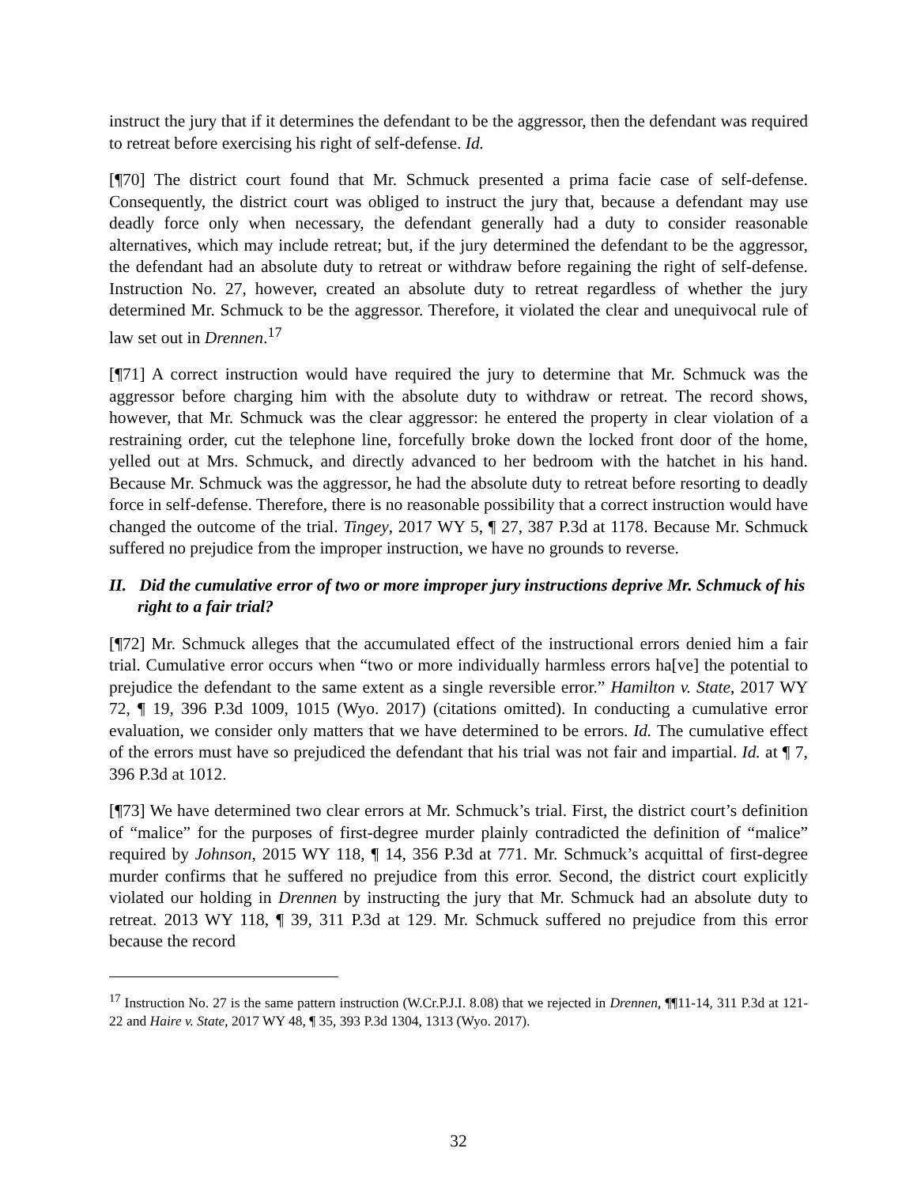instruct the jury that if it determines the defendant to be the aggressor, then the defendant was required to retreat before exercising his right of self-defense. Id.
[¶70] The district court found that Mr. Schmuck presented a prima facie case of self-defense. Consequently, the district court was obliged to instruct the jury that, because a defendant may use deadly force only when necessary, the defendant generally had a duty to consider reasonable alternatives, which may include retreat; but, if the jury determined the defendant to be the aggressor, the defendant had an absolute duty to retreat or withdraw before regaining the right of self-defense. Instruction No. 27, however, created an absolute duty to retreat regardless of whether the jury determined Mr. Schmuck to be the aggressor. Therefore, it violated the clear and unequivocal rule of law set out in Drennen.<sup>17</sup>
[¶71] A correct instruction would have required the jury to determine that Mr. Schmuck was the aggressor before charging him with the absolute duty to withdraw or retreat. The record shows, however, that Mr. Schmuck was the clear aggressor: he entered the property in clear violation of a restraining order, cut the telephone line, forcefully broke down the locked front door of the home, yelled out at Mrs. Schmuck, and directly advanced to her bedroom with the hatchet in his hand. Because Mr. Schmuck was the aggressor, he had the absolute duty to retreat before resorting to deadly force in self-defense. Therefore, there is no reasonable possibility that a correct instruction would have changed the outcome of the trial. Tingey, 2017 WY 5, ¶ 27, 387 P.3d at 1178. Because Mr. Schmuck suffered no prejudice from the improper instruction, we have no grounds to reverse.
II. Did the cumulative error of two or more improper jury instructions deprive Mr. Schmuck of his right to a fair trial?
[¶72] Mr. Schmuck alleges that the accumulated effect of the instructional errors denied him a fair trial. Cumulative error occurs when “two or more individually harmless errors ha[ve] the potential to prejudice the defendant to the same extent as a single reversible error.” Hamilton v. State, 2017 WY 72, ¶ 19, 396 P.3d 1009, 1015 (Wyo. 2017) (citations omitted). In conducting a cumulative error evaluation, we consider only matters that we have determined to be errors. Id. The cumulative effect of the errors must have so prejudiced the defendant that his trial was not fair and impartial. Id. at ¶ 7, 396 P.3d at 1012.
[¶73] We have determined two clear errors at Mr. Schmuck’s trial. First, the district court’s definition of “malice” for the purposes of first-degree murder plainly contradicted the definition of “malice” required by Johnson, 2015 WY 118, ¶ 14, 356 P.3d at 771. Mr. Schmuck’s acquittal of first-degree murder confirms that he suffered no prejudice from this error. Second, the district court explicitly violated our holding in Drennen by instructing the jury that Mr. Schmuck had an absolute duty to retreat. 2013 WY 118, ¶ 39, 311 P.3d at 129. Mr. Schmuck suffered no prejudice from this error because the record
<sup>17</sup> Instruction No. 27 is the same pattern instruction (W.Cr.P.J.I. 8.08) that we rejected in Drennen, ¶¶11-14, 311 P.3d at 121-22 and Haire v. State, 2017 WY 48, ¶ 35, 393 P.3d 1304, 1313 (Wyo. 2017).
32